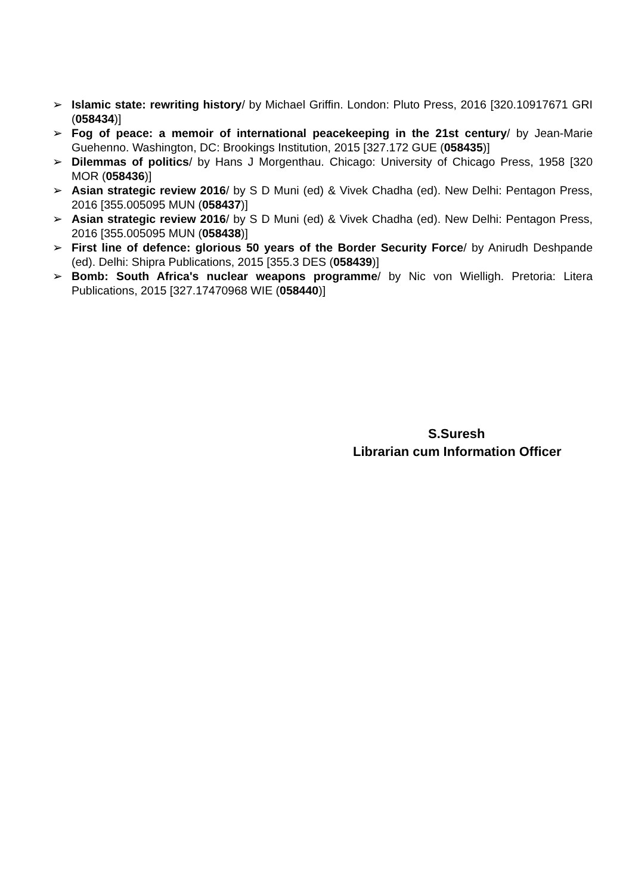➢ Islamic state: rewriting history/ by Michael Griffin. London: Pluto Press, 2016 [320.10917671 GRI (058434)]
➢ Fog of peace: a memoir of international peacekeeping in the 21st century/ by Jean-Marie Guehenno. Washington, DC: Brookings Institution, 2015 [327.172 GUE (058435)]
➢ Dilemmas of politics/ by Hans J Morgenthau. Chicago: University of Chicago Press, 1958 [320 MOR (058436)]
➢ Asian strategic review 2016/ by S D Muni (ed) & Vivek Chadha (ed). New Delhi: Pentagon Press, 2016 [355.005095 MUN (058437)]
➢ Asian strategic review 2016/ by S D Muni (ed) & Vivek Chadha (ed). New Delhi: Pentagon Press, 2016 [355.005095 MUN (058438)]
➢ First line of defence: glorious 50 years of the Border Security Force/ by Anirudh Deshpande (ed). Delhi: Shipra Publications, 2015 [355.3 DES (058439)]
➢ Bomb: South Africa's nuclear weapons programme/ by Nic von Wielligh. Pretoria: Litera Publications, 2015 [327.17470968 WIE (058440)]
S.Suresh
Librarian cum Information Officer